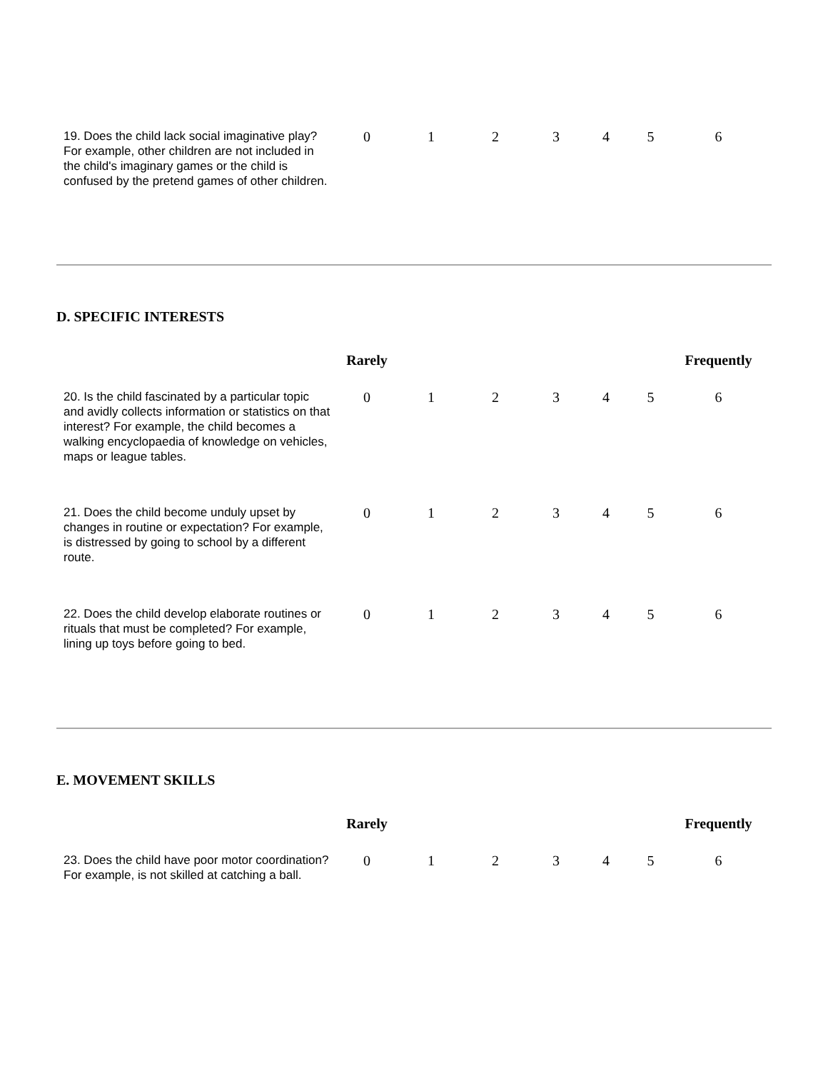| 19. Does the child lack social imaginative play? For example, other children are not included in the child's imaginary games or the child is confused by the pretend games of other children. | 0 | 1 | 2 | 3 | 4 | 5 | 6 |
D. SPECIFIC INTERESTS
| | Rarely | | | | | | Frequently |
| 20. Is the child fascinated by a particular topic and avidly collects information or statistics on that interest? For example, the child becomes a walking encyclopaedia of knowledge on vehicles, maps or league tables. | 0 | 1 | 2 | 3 | 4 | 5 | 6 |
| 21. Does the child become unduly upset by changes in routine or expectation? For example, is distressed by going to school by a different route. | 0 | 1 | 2 | 3 | 4 | 5 | 6 |
| 22. Does the child develop elaborate routines or rituals that must be completed? For example, lining up toys before going to bed. | 0 | 1 | 2 | 3 | 4 | 5 | 6 |
E. MOVEMENT SKILLS
| | Rarely | | | | | | Frequently |
| 23. Does the child have poor motor coordination? For example, is not skilled at catching a ball. | 0 | 1 | 2 | 3 | 4 | 5 | 6 |